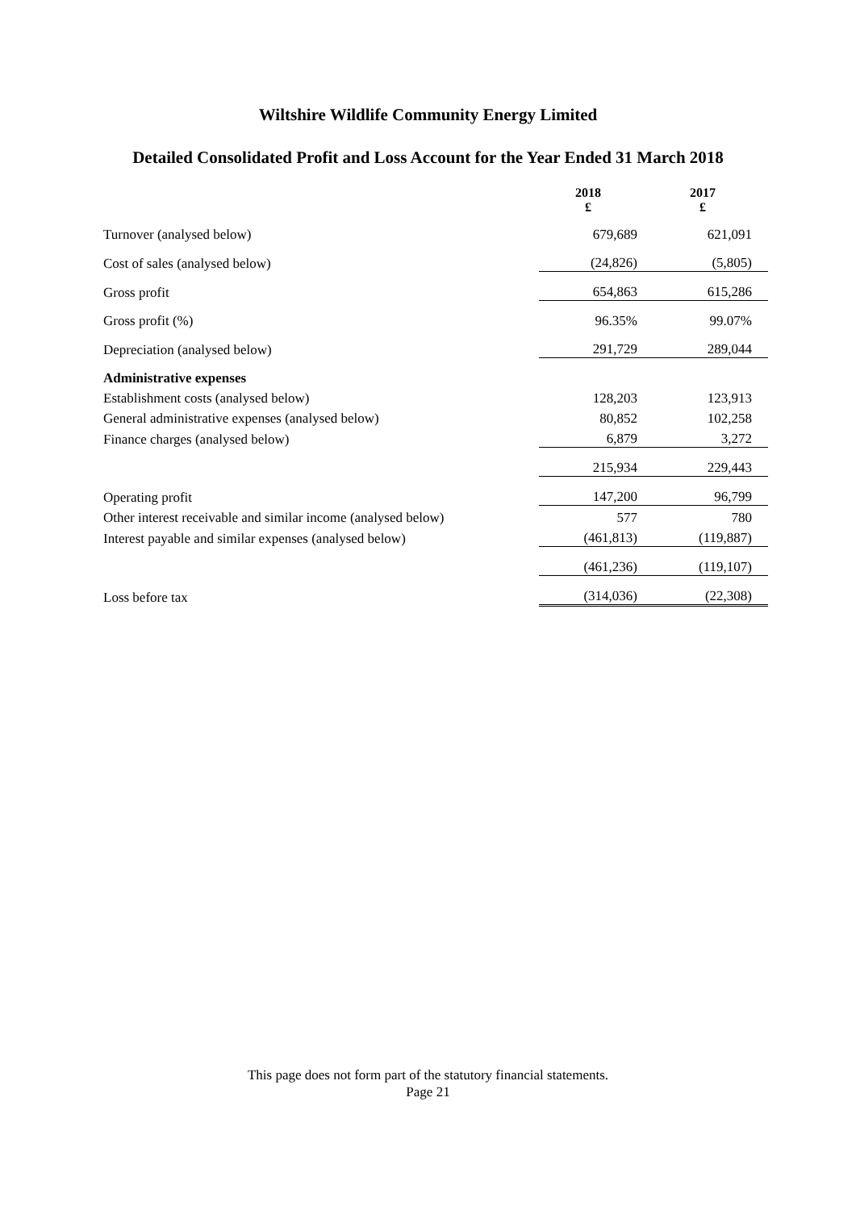Wiltshire Wildlife Community Energy Limited
Detailed Consolidated Profit and Loss Account for the Year Ended 31 March 2018
| | 2018 £ | 2017 £ |
| Turnover (analysed below) | 679,689 | 621,091 |
| Cost of sales (analysed below) | (24,826) | (5,805) |
| Gross profit | 654,863 | 615,286 |
| Gross profit (%) | 96.35% | 99.07% |
| Depreciation (analysed below) | 291,729 | 289,044 |
| Administrative expenses | | |
| Establishment costs (analysed below) | 128,203 | 123,913 |
| General administrative expenses (analysed below) | 80,852 | 102,258 |
| Finance charges (analysed below) | 6,879 | 3,272 |
| | 215,934 | 229,443 |
| Operating profit | 147,200 | 96,799 |
| Other interest receivable and similar income (analysed below) | 577 | 780 |
| Interest payable and similar expenses (analysed below) | (461,813) | (119,887) |
| | (461,236) | (119,107) |
| Loss before tax | (314,036) | (22,308) |
This page does not form part of the statutory financial statements.
Page 21